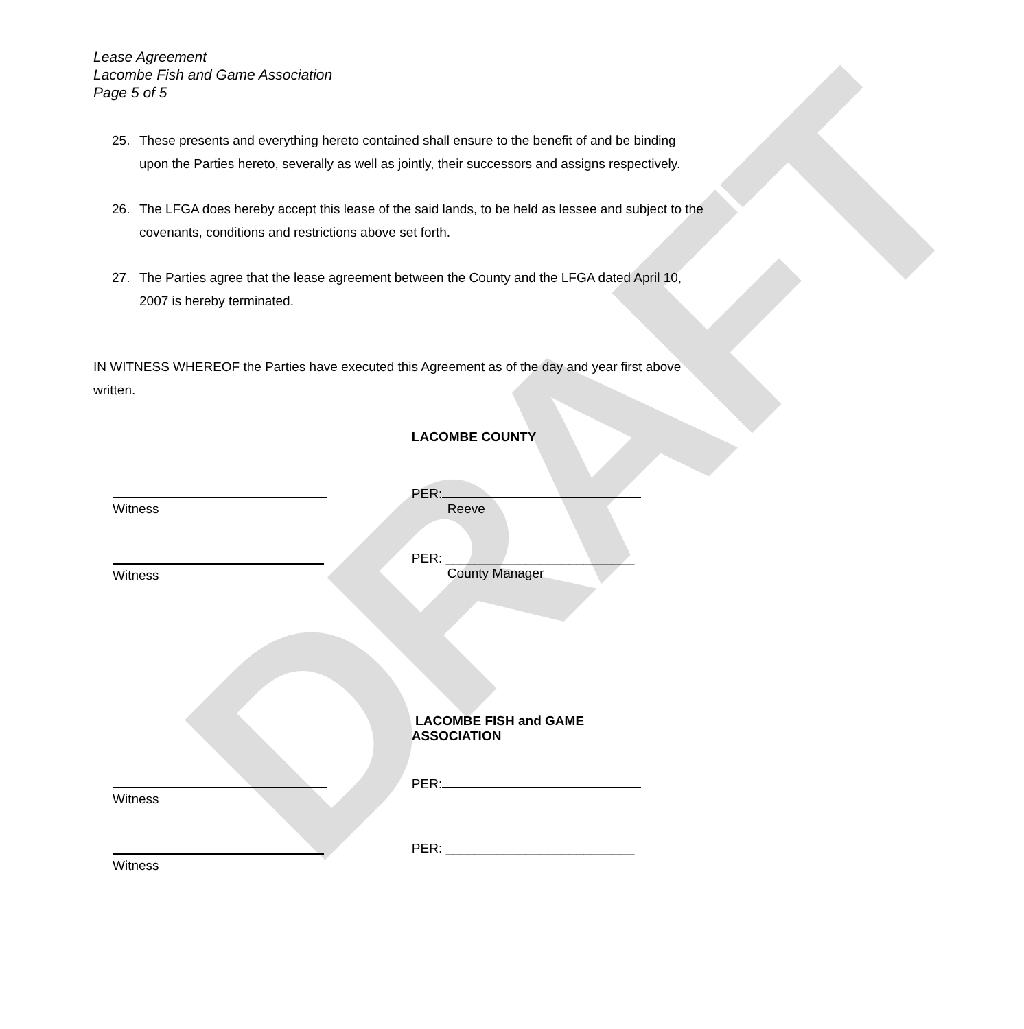DRAFT
Lease Agreement
Lacombe Fish and Game Association
Page 5 of 5
25. These presents and everything hereto contained shall ensure to the benefit of and be binding upon the Parties hereto, severally as well as jointly, their successors and assigns respectively.
26. The LFGA does hereby accept this lease of the said lands, to be held as lessee and subject to the covenants, conditions and restrictions above set forth.
27. The Parties agree that the lease agreement between the County and the LFGA dated April 10, 2007 is hereby terminated.
IN WITNESS WHEREOF the Parties have executed this Agreement as of the day and year first above written.
LACOMBE COUNTY
Witness PER:
Reeve
Witness PER: __________________________
County Manager
LACOMBE FISH and GAME
ASSOCIATION
Witness PER:
Witness PER: __________________________